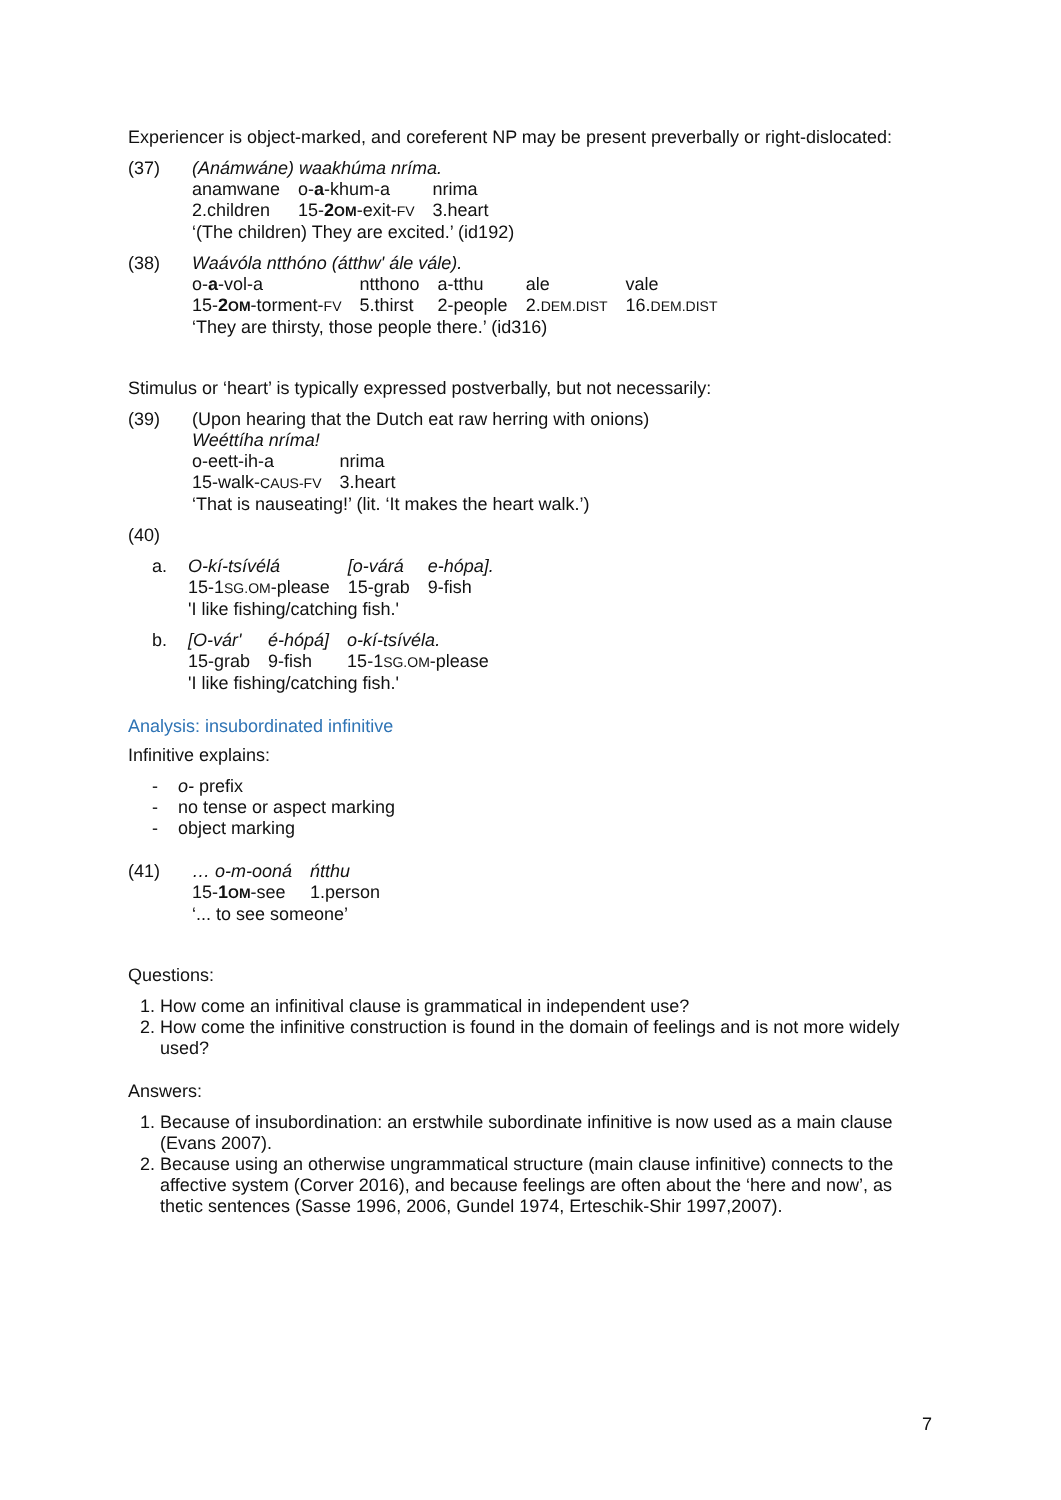Experiencer is object-marked, and coreferent NP may be present preverbally or right-dislocated:
(37) (Anámwáne) waakhúma nríma.
| anamwane | o- a -khum-a | nrima |
| 2.children | 15- 2 OM -exit- FV | 3.heart |
‘(The children) They are excited.’ (id192)
(38) Waávóla ntthóno (átthw' ále vále).
| o- a -vol-a | ntthono | a-tthu | ale | vale |
| 15- 2 OM -torment- FV | 5.thirst | 2-people | 2. DEM.DIST | 16. DEM.DIST |
‘They are thirsty, those people there.’ (id316)
Stimulus or ‘heart’ is typically expressed postverbally, but not necessarily:
(39) (Upon hearing that the Dutch eat raw herring with onions)
Weéttíha nríma!
| o-eett-ih-a | nrima |
| 15-walk- CAUS-FV | 3.heart |
‘That is nauseating!’ (lit. ‘It makes the heart walk.’)
(40)
a.
| O-kí-tsívélá | [o-várá | e-hópa]. |
| 15-1 SG.OM -please | 15-grab | 9-fish |
'I like fishing/catching fish.'
b.
| [O-vár' | é-hópá] | o-kí-tsívéla. |
| 15-grab | 9-fish | 15-1 SG.OM -please |
'I like fishing/catching fish.'
Analysis: insubordinated infinitive
Infinitive explains:
- o- prefix
- no tense or aspect marking
- object marking
(41)
| … o-m-ooná | ńtthu |
| 15- 1 OM -see | 1.person |
‘... to see someone’
Questions:
1. How come an infinitival clause is grammatical in independent use?
2. How come the infinitive construction is found in the domain of feelings and is not more widely used?
Answers:
1. Because of insubordination: an erstwhile subordinate infinitive is now used as a main clause (Evans 2007).
2. Because using an otherwise ungrammatical structure (main clause infinitive) connects to the affective system (Corver 2016), and because feelings are often about the ‘here and now’, as thetic sentences (Sasse 1996, 2006, Gundel 1974, Erteschik-Shir 1997,2007).
7